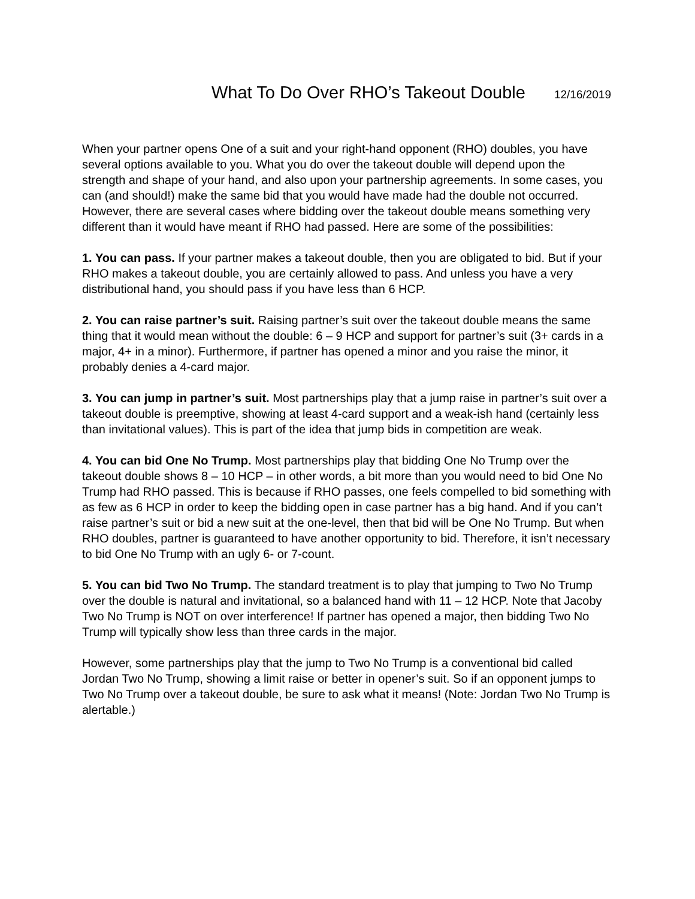What To Do Over RHO’s Takeout Double 12/16/2019
When your partner opens One of a suit and your right-hand opponent (RHO) doubles, you have several options available to you. What you do over the takeout double will depend upon the strength and shape of your hand, and also upon your partnership agreements. In some cases, you can (and should!) make the same bid that you would have made had the double not occurred. However, there are several cases where bidding over the takeout double means something very different than it would have meant if RHO had passed. Here are some of the possibilities:
1. You can pass. If your partner makes a takeout double, then you are obligated to bid. But if your RHO makes a takeout double, you are certainly allowed to pass. And unless you have a very distributional hand, you should pass if you have less than 6 HCP.
2. You can raise partner’s suit. Raising partner’s suit over the takeout double means the same thing that it would mean without the double: 6 – 9 HCP and support for partner’s suit (3+ cards in a major, 4+ in a minor). Furthermore, if partner has opened a minor and you raise the minor, it probably denies a 4-card major.
3. You can jump in partner’s suit. Most partnerships play that a jump raise in partner’s suit over a takeout double is preemptive, showing at least 4-card support and a weak-ish hand (certainly less than invitational values). This is part of the idea that jump bids in competition are weak.
4. You can bid One No Trump. Most partnerships play that bidding One No Trump over the takeout double shows 8 – 10 HCP – in other words, a bit more than you would need to bid One No Trump had RHO passed. This is because if RHO passes, one feels compelled to bid something with as few as 6 HCP in order to keep the bidding open in case partner has a big hand. And if you can’t raise partner’s suit or bid a new suit at the one-level, then that bid will be One No Trump. But when RHO doubles, partner is guaranteed to have another opportunity to bid. Therefore, it isn’t necessary to bid One No Trump with an ugly 6- or 7-count.
5. You can bid Two No Trump. The standard treatment is to play that jumping to Two No Trump over the double is natural and invitational, so a balanced hand with 11 – 12 HCP. Note that Jacoby Two No Trump is NOT on over interference! If partner has opened a major, then bidding Two No Trump will typically show less than three cards in the major.
However, some partnerships play that the jump to Two No Trump is a conventional bid called Jordan Two No Trump, showing a limit raise or better in opener’s suit. So if an opponent jumps to Two No Trump over a takeout double, be sure to ask what it means! (Note: Jordan Two No Trump is alertable.)